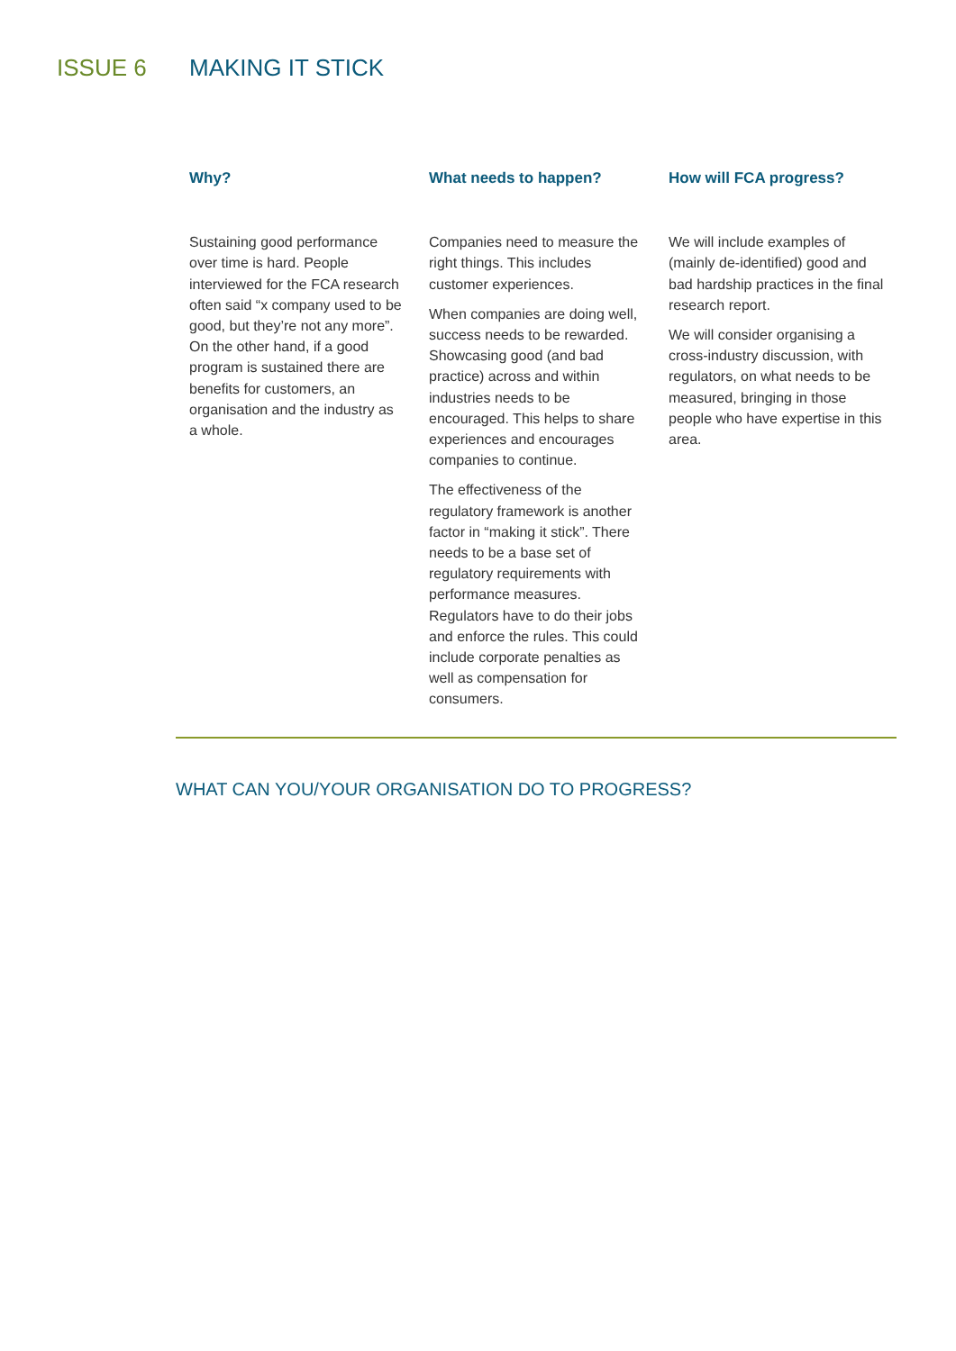ISSUE 6 MAKING IT STICK
Why?
Sustaining good performance over time is hard. People interviewed for the FCA research often said “x company used to be good, but they’re not any more”. On the other hand, if a good program is sustained there are benefits for customers, an organisation and the industry as a whole.
What needs to happen?
Companies need to measure the right things. This includes customer experiences.
When companies are doing well, success needs to be rewarded. Showcasing good (and bad practice) across and within industries needs to be encouraged. This helps to share experiences and encourages companies to continue.
The effectiveness of the regulatory framework is another factor in “making it stick”. There needs to be a base set of regulatory requirements with performance measures. Regulators have to do their jobs and enforce the rules. This could include corporate penalties as well as compensation for consumers.
How will FCA progress?
We will include examples of (mainly de-identified) good and bad hardship practices in the final research report.
We will consider organising a cross-industry discussion, with regulators, on what needs to be measured, bringing in those people who have expertise in this area.
WHAT CAN YOU/YOUR ORGANISATION DO TO PROGRESS?